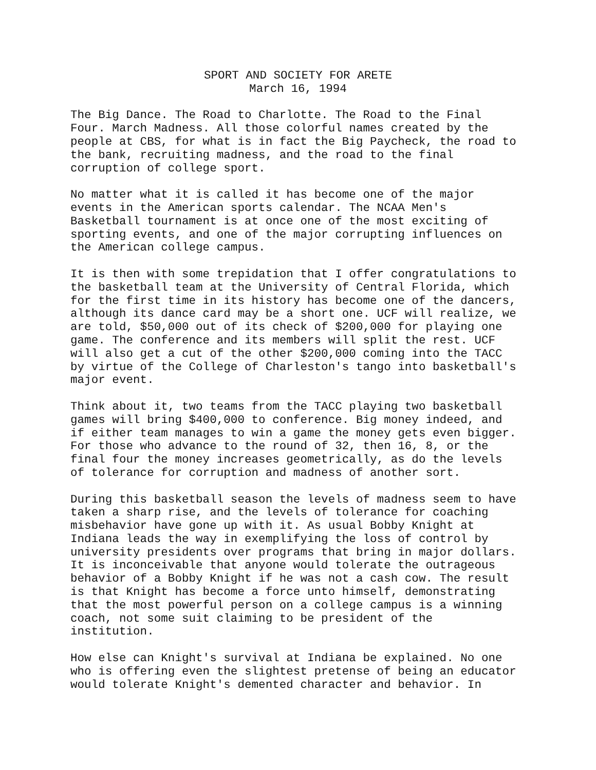SPORT AND SOCIETY FOR ARETE
March 16, 1994
The Big Dance. The Road to Charlotte. The Road to the Final Four. March Madness. All those colorful names created by the people at CBS, for what is in fact the Big Paycheck, the road to the bank, recruiting madness, and the road to the final corruption of college sport.
No matter what it is called it has become one of the major events in the American sports calendar. The NCAA Men's Basketball tournament is at once one of the most exciting of sporting events, and one of the major corrupting influences on the American college campus.
It is then with some trepidation that I offer congratulations to the basketball team at the University of Central Florida, which for the first time in its history has become one of the dancers, although its dance card may be a short one. UCF will realize, we are told, $50,000 out of its check of $200,000 for playing one game. The conference and its members will split the rest. UCF will also get a cut of the other $200,000 coming into the TACC by virtue of the College of Charleston's tango into basketball's major event.
Think about it, two teams from the TACC playing two basketball games will bring $400,000 to conference. Big money indeed, and if either team manages to win a game the money gets even bigger. For those who advance to the round of 32, then 16, 8, or the final four the money increases geometrically, as do the levels of tolerance for corruption and madness of another sort.
During this basketball season the levels of madness seem to have taken a sharp rise, and the levels of tolerance for coaching misbehavior have gone up with it. As usual Bobby Knight at Indiana leads the way in exemplifying the loss of control by university presidents over programs that bring in major dollars. It is inconceivable that anyone would tolerate the outrageous behavior of a Bobby Knight if he was not a cash cow. The result is that Knight has become a force unto himself, demonstrating that the most powerful person on a college campus is a winning coach, not some suit claiming to be president of the institution.
How else can Knight's survival at Indiana be explained. No one who is offering even the slightest pretense of being an educator would tolerate Knight's demented character and behavior. In